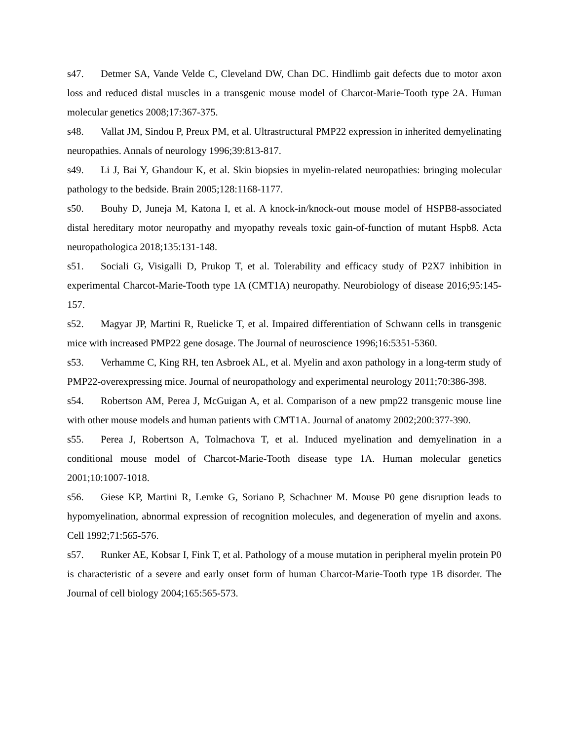s47. Detmer SA, Vande Velde C, Cleveland DW, Chan DC. Hindlimb gait defects due to motor axon loss and reduced distal muscles in a transgenic mouse model of Charcot-Marie-Tooth type 2A. Human molecular genetics 2008;17:367-375.
s48. Vallat JM, Sindou P, Preux PM, et al. Ultrastructural PMP22 expression in inherited demyelinating neuropathies. Annals of neurology 1996;39:813-817.
s49. Li J, Bai Y, Ghandour K, et al. Skin biopsies in myelin-related neuropathies: bringing molecular pathology to the bedside. Brain 2005;128:1168-1177.
s50. Bouhy D, Juneja M, Katona I, et al. A knock-in/knock-out mouse model of HSPB8-associated distal hereditary motor neuropathy and myopathy reveals toxic gain-of-function of mutant Hspb8. Acta neuropathologica 2018;135:131-148.
s51. Sociali G, Visigalli D, Prukop T, et al. Tolerability and efficacy study of P2X7 inhibition in experimental Charcot-Marie-Tooth type 1A (CMT1A) neuropathy. Neurobiology of disease 2016;95:145-157.
s52. Magyar JP, Martini R, Ruelicke T, et al. Impaired differentiation of Schwann cells in transgenic mice with increased PMP22 gene dosage. The Journal of neuroscience 1996;16:5351-5360.
s53. Verhamme C, King RH, ten Asbroek AL, et al. Myelin and axon pathology in a long-term study of PMP22-overexpressing mice. Journal of neuropathology and experimental neurology 2011;70:386-398.
s54. Robertson AM, Perea J, McGuigan A, et al. Comparison of a new pmp22 transgenic mouse line with other mouse models and human patients with CMT1A. Journal of anatomy 2002;200:377-390.
s55. Perea J, Robertson A, Tolmachova T, et al. Induced myelination and demyelination in a conditional mouse model of Charcot-Marie-Tooth disease type 1A. Human molecular genetics 2001;10:1007-1018.
s56. Giese KP, Martini R, Lemke G, Soriano P, Schachner M. Mouse P0 gene disruption leads to hypomyelination, abnormal expression of recognition molecules, and degeneration of myelin and axons. Cell 1992;71:565-576.
s57. Runker AE, Kobsar I, Fink T, et al. Pathology of a mouse mutation in peripheral myelin protein P0 is characteristic of a severe and early onset form of human Charcot-Marie-Tooth type 1B disorder. The Journal of cell biology 2004;165:565-573.